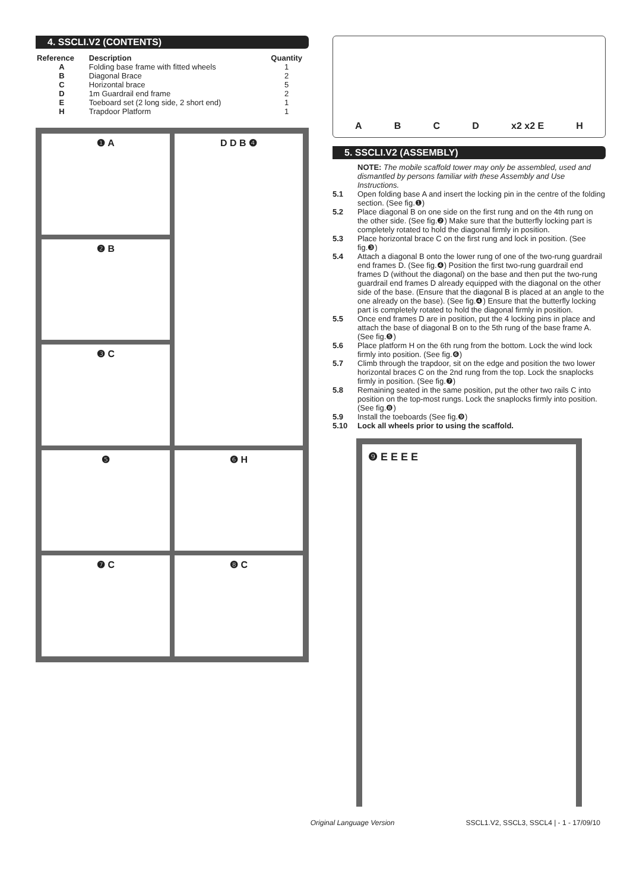4. SSCLI.V2 (CONTENTS)
| Reference | Description | Quantity |
| --- | --- | --- |
| A | Folding base frame with fitted wheels | 1 |
| B | Diagonal Brace | 2 |
| C | Horizontal brace | 5 |
| D | 1m Guardrail end frame | 2 |
| E | Toeboard set (2 long side, 2 short end) | 1 |
| H | Trapdoor Platform | 1 |
❶ A
D D B ❹
❷ B
❸ C
❺
❻ H
❼ C
❽ C
ABCD x2 x2 E H
5. SSCLI.V2 (ASSEMBLY)
NOTE: The mobile scaffold tower may only be assembled, used and dismantled by persons familiar with these Assembly and Use Instructions.
5.1 Open folding base A and insert the locking pin in the centre of the folding section. (See fig.❶)
5.2 Place diagonal B on one side on the first rung and on the 4th rung on the other side. (See fig.❷) Make sure that the butterfly locking part is completely rotated to hold the diagonal firmly in position.
5.3 Place horizontal brace C on the first rung and lock in position. (See fig.❸)
5.4 Attach a diagonal B onto the lower rung of one of the two-rung guardrail end frames D. (See fig.❹) Position the first two-rung guardrail end frames D (without the diagonal) on the base and then put the two-rung guardrail end frames D already equipped with the diagonal on the other side of the base. (Ensure that the diagonal B is placed at an angle to the one already on the base). (See fig.❹) Ensure that the butterfly locking part is completely rotated to hold the diagonal firmly in position.
5.5 Once end frames D are in position, put the 4 locking pins in place and attach the base of diagonal B on to the 5th rung of the base frame A. (See fig.❺)
5.6 Place platform H on the 6th rung from the bottom. Lock the wind lock firmly into position. (See fig.❻)
5.7 Climb through the trapdoor, sit on the edge and position the two lower horizontal braces C on the 2nd rung from the top. Lock the snaplocks firmly in position. (See fig.❼)
5.8 Remaining seated in the same position, put the other two rails C into position on the top-most rungs. Lock the snaplocks firmly into position. (See fig.❽)
5.9 Install the toeboards (See fig.❾)
5.10 Lock all wheels prior to using the scaffold.
❾ E E E E
Original Language Version SSCL1.V2, SSCL3, SSCL4 | - 1 - 17/09/10